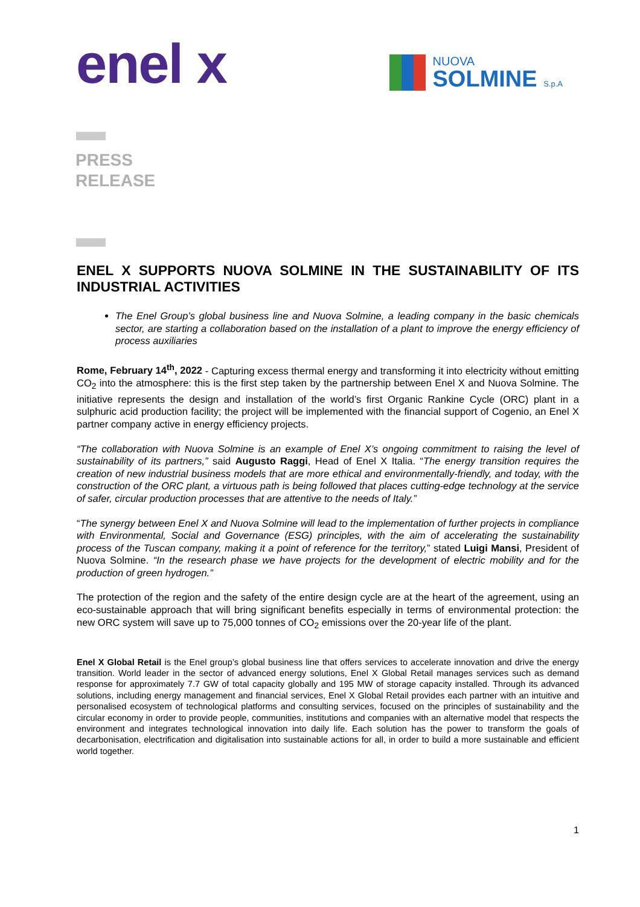enel x
NUOVA
SOLMINE S.p.A
PRESS
RELEASE
ENEL X SUPPORTS NUOVA SOLMINE IN THE SUSTAINABILITY OF ITS INDUSTRIAL ACTIVITIES
The Enel Group’s global business line and Nuova Solmine, a leading company in the basic chemicals sector, are starting a collaboration based on the installation of a plant to improve the energy efficiency of process auxiliaries
Rome, February 14<sup>th</sup>, 2022 - Capturing excess thermal energy and transforming it into electricity without emitting CO<sub>2</sub> into the atmosphere: this is the first step taken by the partnership between Enel X and Nuova Solmine. The initiative represents the design and installation of the world’s first Organic Rankine Cycle (ORC) plant in a sulphuric acid production facility; the project will be implemented with the financial support of Cogenio, an Enel X partner company active in energy efficiency projects.
“The collaboration with Nuova Solmine is an example of Enel X’s ongoing commitment to raising the level of sustainability of its partners,” said Augusto Raggi, Head of Enel X Italia. “The energy transition requires the creation of new industrial business models that are more ethical and environmentally-friendly, and today, with the construction of the ORC plant, a virtuous path is being followed that places cutting-edge technology at the service of safer, circular production processes that are attentive to the needs of Italy.”
“The synergy between Enel X and Nuova Solmine will lead to the implementation of further projects in compliance with Environmental, Social and Governance (ESG) principles, with the aim of accelerating the sustainability process of the Tuscan company, making it a point of reference for the territory,” stated Luigi Mansi, President of Nuova Solmine. “In the research phase we have projects for the development of electric mobility and for the production of green hydrogen.”
The protection of the region and the safety of the entire design cycle are at the heart of the agreement, using an eco-sustainable approach that will bring significant benefits especially in terms of environmental protection: the new ORC system will save up to 75,000 tonnes of CO<sub>2</sub> emissions over the 20-year life of the plant.
Enel X Global Retail is the Enel group’s global business line that offers services to accelerate innovation and drive the energy transition. World leader in the sector of advanced energy solutions, Enel X Global Retail manages services such as demand response for approximately 7.7 GW of total capacity globally and 195 MW of storage capacity installed. Through its advanced solutions, including energy management and financial services, Enel X Global Retail provides each partner with an intuitive and personalised ecosystem of technological platforms and consulting services, focused on the principles of sustainability and the circular economy in order to provide people, communities, institutions and companies with an alternative model that respects the environment and integrates technological innovation into daily life. Each solution has the power to transform the goals of decarbonisation, electrification and digitalisation into sustainable actions for all, in order to build a more sustainable and efficient world together.
1